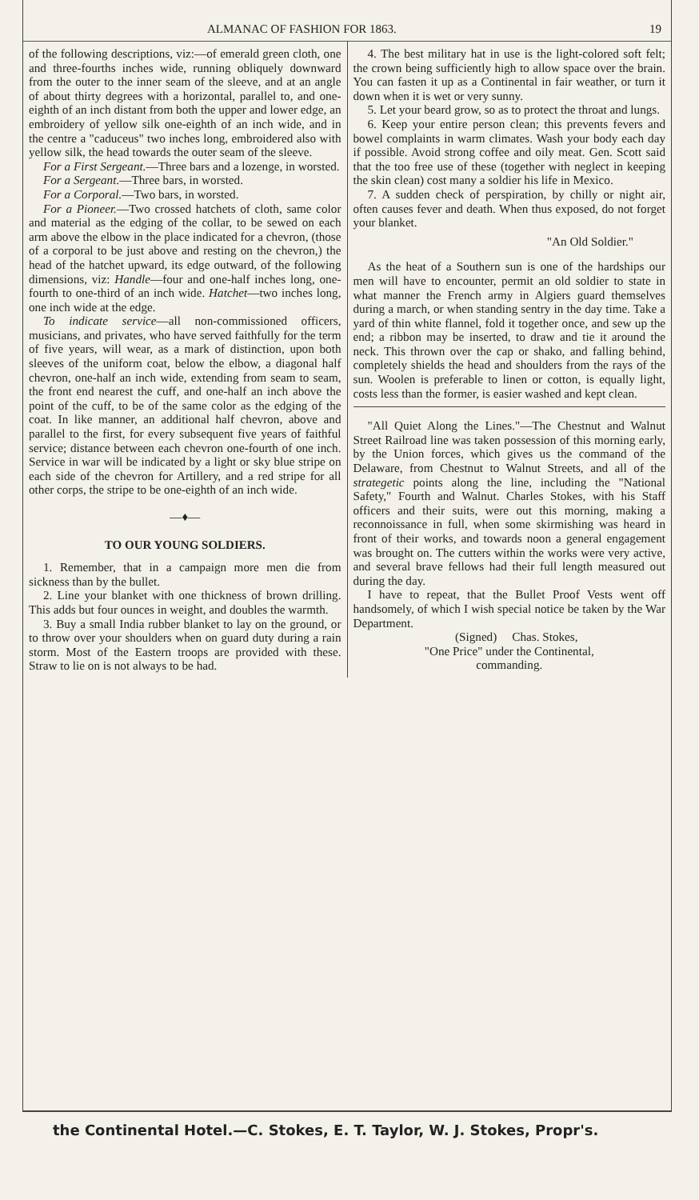ALMANAC OF FASHION FOR 1863. 19
of the following descriptions, viz:—of emerald green cloth, one and three-fourths inches wide, running obliquely downward from the outer to the inner seam of the sleeve, and at an angle of about thirty degrees with a horizontal, parallel to, and one-eighth of an inch distant from both the upper and lower edge, an embroidery of yellow silk one-eighth of an inch wide, and in the centre a "caduceus" two inches long, embroidered also with yellow silk, the head towards the outer seam of the sleeve.
For a First Sergeant.—Three bars and a lozenge, in worsted.
For a Sergeant.—Three bars, in worsted.
For a Corporal.—Two bars, in worsted.
For a Pioneer.—Two crossed hatchets of cloth, same color and material as the edging of the collar, to be sewed on each arm above the elbow in the place indicated for a chevron, (those of a corporal to be just above and resting on the chevron,) the head of the hatchet upward, its edge outward, of the following dimensions, viz: Handle—four and one-half inches long, one-fourth to one-third of an inch wide. Hatchet—two inches long, one inch wide at the edge.
To indicate service—all non-commissioned officers, musicians, and privates, who have served faithfully for the term of five years, will wear, as a mark of distinction, upon both sleeves of the uniform coat, below the elbow, a diagonal half chevron, one-half an inch wide, extending from seam to seam, the front end nearest the cuff, and one-half an inch above the point of the cuff, to be of the same color as the edging of the coat. In like manner, an additional half chevron, above and parallel to the first, for every subsequent five years of faithful service; distance between each chevron one-fourth of one inch. Service in war will be indicated by a light or sky blue stripe on each side of the chevron for Artillery, and a red stripe for all other corps, the stripe to be one-eighth of an inch wide.
—♦—
TO OUR YOUNG SOLDIERS.
1. Remember, that in a campaign more men die from sickness than by the bullet.
2. Line your blanket with one thickness of brown drilling. This adds but four ounces in weight, and doubles the warmth.
3. Buy a small India rubber blanket to lay on the ground, or to throw over your shoulders when on guard duty during a rain storm. Most of the Eastern troops are provided with these. Straw to lie on is not always to be had.
4. The best military hat in use is the light-colored soft felt; the crown being sufficiently high to allow space over the brain. You can fasten it up as a Continental in fair weather, or turn it down when it is wet or very sunny.
5. Let your beard grow, so as to protect the throat and lungs.
6. Keep your entire person clean; this prevents fevers and bowel complaints in warm climates. Wash your body each day if possible. Avoid strong coffee and oily meat. Gen. Scott said that the too free use of these (together with neglect in keeping the skin clean) cost many a soldier his life in Mexico.
7. A sudden check of perspiration, by chilly or night air, often causes fever and death. When thus exposed, do not forget your blanket.
"An Old Soldier."
As the heat of a Southern sun is one of the hardships our men will have to encounter, permit an old soldier to state in what manner the French army in Algiers guard themselves during a march, or when standing sentry in the day time. Take a yard of thin white flannel, fold it together once, and sew up the end; a ribbon may be inserted, to draw and tie it around the neck. This thrown over the cap or shako, and falling behind, completely shields the head and shoulders from the rays of the sun. Woolen is preferable to linen or cotton, is equally light, costs less than the former, is easier washed and kept clean.
"All Quiet Along the Lines."—The Chestnut and Walnut Street Railroad line was taken possession of this morning early, by the Union forces, which gives us the command of the Delaware, from Chestnut to Walnut Streets, and all of the strategetic points along the line, including the "National Safety," Fourth and Walnut. Charles Stokes, with his Staff officers and their suits, were out this morning, making a reconnoissance in full, when some skirmishing was heard in front of their works, and towards noon a general engagement was brought on. The cutters within the works were very active, and several brave fellows had their full length measured out during the day.
I have to repeat, that the Bullet Proof Vests went off handsomely, of which I wish special notice be taken by the War Department.
(Signed) Chas. Stokes,
"One Price" under the Continental,
commanding.
the Continental Hotel.—C. Stokes, E. T. Taylor, W. J. Stokes, Propr's.